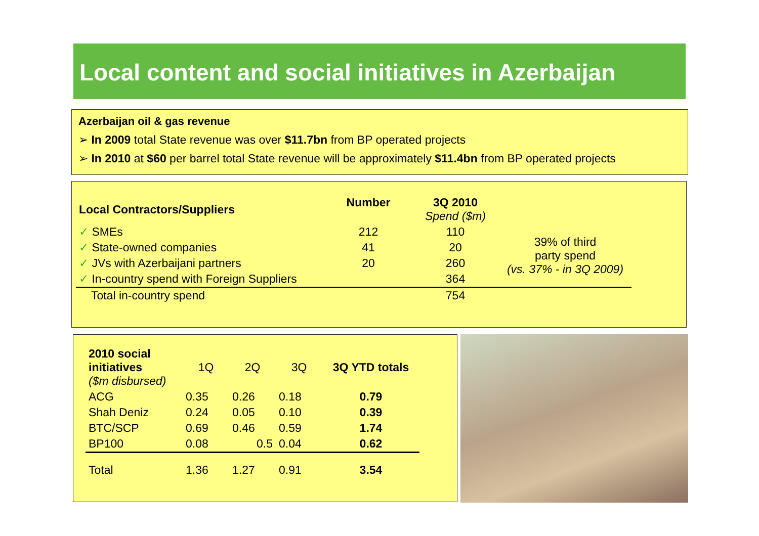Local content and social initiatives in Azerbaijan
Azerbaijan oil & gas revenue
➢ In 2009 total State revenue was over $11.7bn from BP operated projects
➢ In 2010 at $60 per barrel total State revenue will be approximately $11.4bn from BP operated projects
| Local Contractors/Suppliers | Number | 3Q 2010 Spend ($m) | |
| --- | --- | --- | --- |
| ✓ SMEs | 212 | 110 | 39% of third party spend (vs. 37% - in 3Q 2009) |
| ✓ State-owned companies | 41 | 20 | |
| ✓ JVs with Azerbaijani partners | 20 | 260 | |
| ✓ In-country spend with Foreign Suppliers | | 364 | |
| Total in-country spend | | 754 | |
| 2010 social initiatives ($m disbursed) | 1Q | 2Q | 3Q | 3Q YTD totals |
| ACG | 0.35 | 0.26 | 0.18 | 0.79 |
| Shah Deniz | 0.24 | 0.05 | 0.10 | 0.39 |
| BTC/SCP | 0.69 | 0.46 | 0.59 | 1.74 |
| BP100 | 0.08 | 0.5 | 0.04 | 0.62 |
| Total | 1.36 | 1.27 | 0.91 | 3.54 |